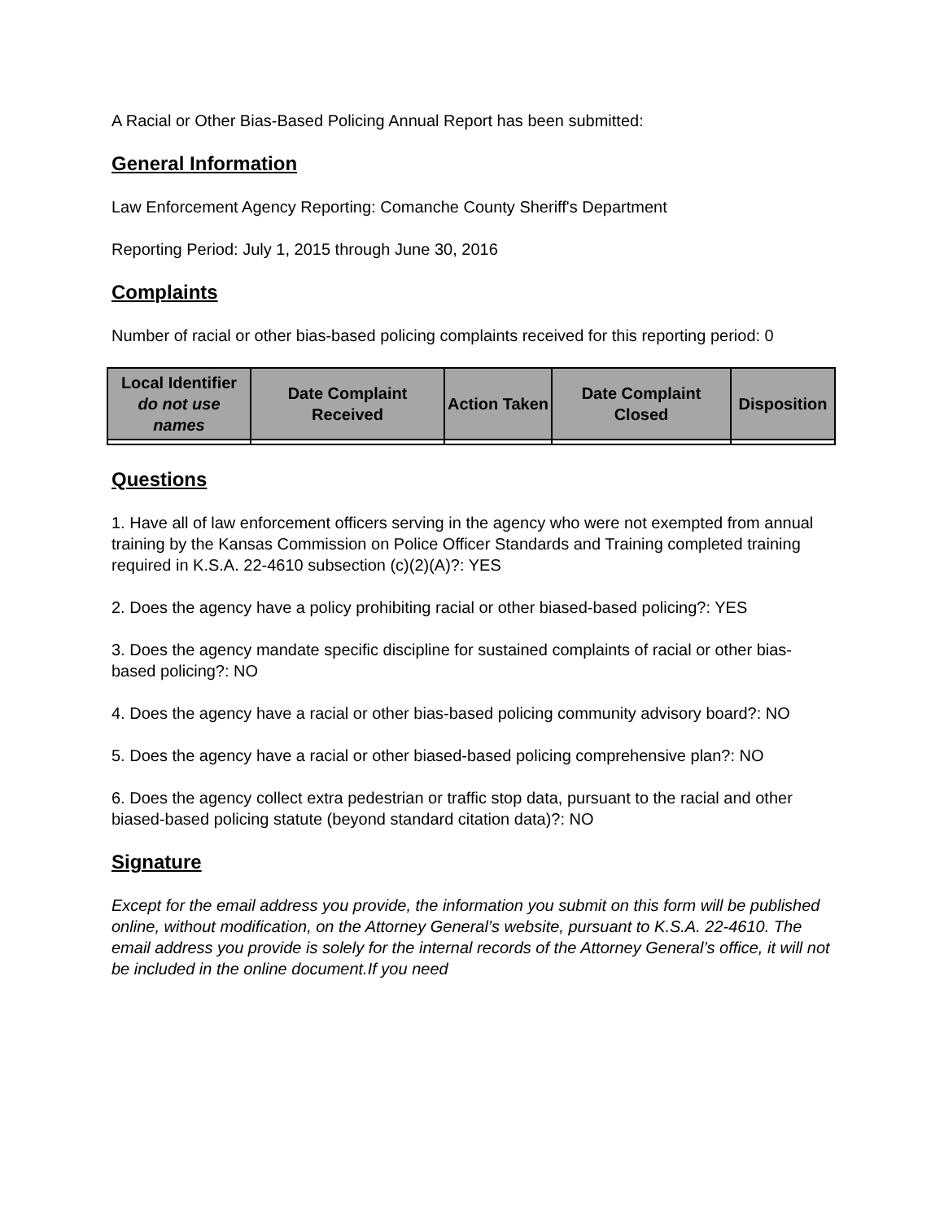A Racial or Other Bias-Based Policing Annual Report has been submitted:
General Information
Law Enforcement Agency Reporting: Comanche County Sheriff's Department
Reporting Period: July 1, 2015 through June 30, 2016
Complaints
Number of racial or other bias-based policing complaints received for this reporting period: 0
| Local Identifier do not use names | Date Complaint Received | Action Taken | Date Complaint Closed | Disposition |
| --- | --- | --- | --- | --- |
Questions
1. Have all of law enforcement officers serving in the agency who were not exempted from annual training by the Kansas Commission on Police Officer Standards and Training completed training required in K.S.A. 22-4610 subsection (c)(2)(A)?: YES
2. Does the agency have a policy prohibiting racial or other biased-based policing?: YES
3. Does the agency mandate specific discipline for sustained complaints of racial or other bias-based policing?: NO
4. Does the agency have a racial or other bias-based policing community advisory board?: NO
5. Does the agency have a racial or other biased-based policing comprehensive plan?: NO
6. Does the agency collect extra pedestrian or traffic stop data, pursuant to the racial and other biased-based policing statute (beyond standard citation data)?: NO
Signature
Except for the email address you provide, the information you submit on this form will be published online, without modification, on the Attorney General’s website, pursuant to K.S.A. 22-4610. The email address you provide is solely for the internal records of the Attorney General’s office, it will not be included in the online document.If you need